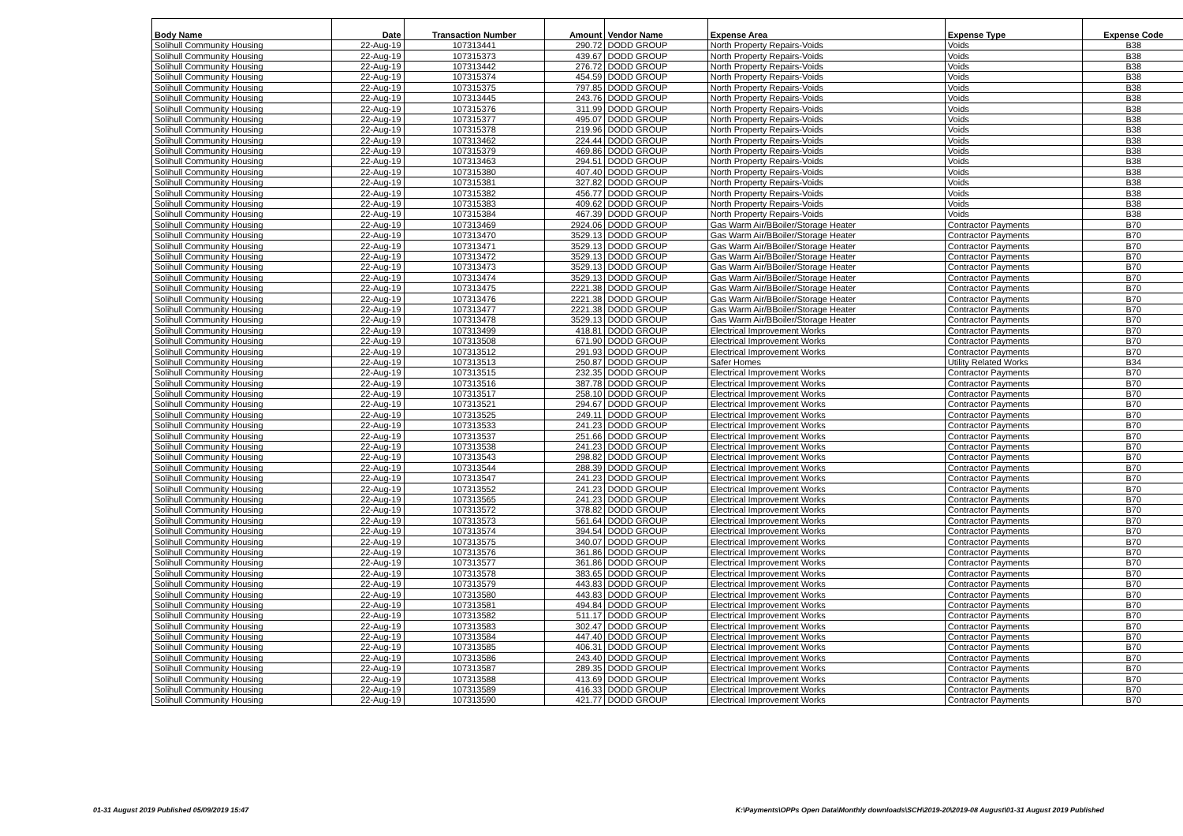| Body Name | Date | Transaction Number | Amount | Vendor Name | Expense Area | Expense Type | Expense Code |
| --- | --- | --- | --- | --- | --- | --- | --- |
| Solihull Community Housing | 22-Aug-19 | 107313441 | 290.72 | DODD GROUP | North Property Repairs-Voids | Voids | B38 |
| Solihull Community Housing | 22-Aug-19 | 107315373 | 439.67 | DODD GROUP | North Property Repairs-Voids | Voids | B38 |
| Solihull Community Housing | 22-Aug-19 | 107313442 | 276.72 | DODD GROUP | North Property Repairs-Voids | Voids | B38 |
| Solihull Community Housing | 22-Aug-19 | 107315374 | 454.59 | DODD GROUP | North Property Repairs-Voids | Voids | B38 |
| Solihull Community Housing | 22-Aug-19 | 107315375 | 797.85 | DODD GROUP | North Property Repairs-Voids | Voids | B38 |
| Solihull Community Housing | 22-Aug-19 | 107313445 | 243.76 | DODD GROUP | North Property Repairs-Voids | Voids | B38 |
| Solihull Community Housing | 22-Aug-19 | 107315376 | 311.99 | DODD GROUP | North Property Repairs-Voids | Voids | B38 |
| Solihull Community Housing | 22-Aug-19 | 107315377 | 495.07 | DODD GROUP | North Property Repairs-Voids | Voids | B38 |
| Solihull Community Housing | 22-Aug-19 | 107315378 | 219.96 | DODD GROUP | North Property Repairs-Voids | Voids | B38 |
| Solihull Community Housing | 22-Aug-19 | 107313462 | 224.44 | DODD GROUP | North Property Repairs-Voids | Voids | B38 |
| Solihull Community Housing | 22-Aug-19 | 107315379 | 469.86 | DODD GROUP | North Property Repairs-Voids | Voids | B38 |
| Solihull Community Housing | 22-Aug-19 | 107313463 | 294.51 | DODD GROUP | North Property Repairs-Voids | Voids | B38 |
| Solihull Community Housing | 22-Aug-19 | 107315380 | 407.40 | DODD GROUP | North Property Repairs-Voids | Voids | B38 |
| Solihull Community Housing | 22-Aug-19 | 107315381 | 327.82 | DODD GROUP | North Property Repairs-Voids | Voids | B38 |
| Solihull Community Housing | 22-Aug-19 | 107315382 | 456.77 | DODD GROUP | North Property Repairs-Voids | Voids | B38 |
| Solihull Community Housing | 22-Aug-19 | 107315383 | 409.62 | DODD GROUP | North Property Repairs-Voids | Voids | B38 |
| Solihull Community Housing | 22-Aug-19 | 107315384 | 467.39 | DODD GROUP | North Property Repairs-Voids | Voids | B38 |
| Solihull Community Housing | 22-Aug-19 | 107313469 | 2924.06 | DODD GROUP | Gas Warm Air/BBoiler/Storage Heater | Contractor Payments | B70 |
| Solihull Community Housing | 22-Aug-19 | 107313470 | 3529.13 | DODD GROUP | Gas Warm Air/BBoiler/Storage Heater | Contractor Payments | B70 |
| Solihull Community Housing | 22-Aug-19 | 107313471 | 3529.13 | DODD GROUP | Gas Warm Air/BBoiler/Storage Heater | Contractor Payments | B70 |
| Solihull Community Housing | 22-Aug-19 | 107313472 | 3529.13 | DODD GROUP | Gas Warm Air/BBoiler/Storage Heater | Contractor Payments | B70 |
| Solihull Community Housing | 22-Aug-19 | 107313473 | 3529.13 | DODD GROUP | Gas Warm Air/BBoiler/Storage Heater | Contractor Payments | B70 |
| Solihull Community Housing | 22-Aug-19 | 107313474 | 3529.13 | DODD GROUP | Gas Warm Air/BBoiler/Storage Heater | Contractor Payments | B70 |
| Solihull Community Housing | 22-Aug-19 | 107313475 | 2221.38 | DODD GROUP | Gas Warm Air/BBoiler/Storage Heater | Contractor Payments | B70 |
| Solihull Community Housing | 22-Aug-19 | 107313476 | 2221.38 | DODD GROUP | Gas Warm Air/BBoiler/Storage Heater | Contractor Payments | B70 |
| Solihull Community Housing | 22-Aug-19 | 107313477 | 2221.38 | DODD GROUP | Gas Warm Air/BBoiler/Storage Heater | Contractor Payments | B70 |
| Solihull Community Housing | 22-Aug-19 | 107313478 | 3529.13 | DODD GROUP | Gas Warm Air/BBoiler/Storage Heater | Contractor Payments | B70 |
| Solihull Community Housing | 22-Aug-19 | 107313499 | 418.81 | DODD GROUP | Electrical Improvement Works | Contractor Payments | B70 |
| Solihull Community Housing | 22-Aug-19 | 107313508 | 671.90 | DODD GROUP | Electrical Improvement Works | Contractor Payments | B70 |
| Solihull Community Housing | 22-Aug-19 | 107313512 | 291.93 | DODD GROUP | Electrical Improvement Works | Contractor Payments | B70 |
| Solihull Community Housing | 22-Aug-19 | 107313513 | 250.87 | DODD GROUP | Safer Homes | Utility Related Works | B34 |
| Solihull Community Housing | 22-Aug-19 | 107313515 | 232.35 | DODD GROUP | Electrical Improvement Works | Contractor Payments | B70 |
| Solihull Community Housing | 22-Aug-19 | 107313516 | 387.78 | DODD GROUP | Electrical Improvement Works | Contractor Payments | B70 |
| Solihull Community Housing | 22-Aug-19 | 107313517 | 258.10 | DODD GROUP | Electrical Improvement Works | Contractor Payments | B70 |
| Solihull Community Housing | 22-Aug-19 | 107313521 | 294.67 | DODD GROUP | Electrical Improvement Works | Contractor Payments | B70 |
| Solihull Community Housing | 22-Aug-19 | 107313525 | 249.11 | DODD GROUP | Electrical Improvement Works | Contractor Payments | B70 |
| Solihull Community Housing | 22-Aug-19 | 107313533 | 241.23 | DODD GROUP | Electrical Improvement Works | Contractor Payments | B70 |
| Solihull Community Housing | 22-Aug-19 | 107313537 | 251.66 | DODD GROUP | Electrical Improvement Works | Contractor Payments | B70 |
| Solihull Community Housing | 22-Aug-19 | 107313538 | 241.23 | DODD GROUP | Electrical Improvement Works | Contractor Payments | B70 |
| Solihull Community Housing | 22-Aug-19 | 107313543 | 298.82 | DODD GROUP | Electrical Improvement Works | Contractor Payments | B70 |
| Solihull Community Housing | 22-Aug-19 | 107313544 | 288.39 | DODD GROUP | Electrical Improvement Works | Contractor Payments | B70 |
| Solihull Community Housing | 22-Aug-19 | 107313547 | 241.23 | DODD GROUP | Electrical Improvement Works | Contractor Payments | B70 |
| Solihull Community Housing | 22-Aug-19 | 107313552 | 241.23 | DODD GROUP | Electrical Improvement Works | Contractor Payments | B70 |
| Solihull Community Housing | 22-Aug-19 | 107313565 | 241.23 | DODD GROUP | Electrical Improvement Works | Contractor Payments | B70 |
| Solihull Community Housing | 22-Aug-19 | 107313572 | 378.82 | DODD GROUP | Electrical Improvement Works | Contractor Payments | B70 |
| Solihull Community Housing | 22-Aug-19 | 107313573 | 561.64 | DODD GROUP | Electrical Improvement Works | Contractor Payments | B70 |
| Solihull Community Housing | 22-Aug-19 | 107313574 | 394.54 | DODD GROUP | Electrical Improvement Works | Contractor Payments | B70 |
| Solihull Community Housing | 22-Aug-19 | 107313575 | 340.07 | DODD GROUP | Electrical Improvement Works | Contractor Payments | B70 |
| Solihull Community Housing | 22-Aug-19 | 107313576 | 361.86 | DODD GROUP | Electrical Improvement Works | Contractor Payments | B70 |
| Solihull Community Housing | 22-Aug-19 | 107313577 | 361.86 | DODD GROUP | Electrical Improvement Works | Contractor Payments | B70 |
| Solihull Community Housing | 22-Aug-19 | 107313578 | 383.65 | DODD GROUP | Electrical Improvement Works | Contractor Payments | B70 |
| Solihull Community Housing | 22-Aug-19 | 107313579 | 443.83 | DODD GROUP | Electrical Improvement Works | Contractor Payments | B70 |
| Solihull Community Housing | 22-Aug-19 | 107313580 | 443.83 | DODD GROUP | Electrical Improvement Works | Contractor Payments | B70 |
| Solihull Community Housing | 22-Aug-19 | 107313581 | 494.84 | DODD GROUP | Electrical Improvement Works | Contractor Payments | B70 |
| Solihull Community Housing | 22-Aug-19 | 107313582 | 511.17 | DODD GROUP | Electrical Improvement Works | Contractor Payments | B70 |
| Solihull Community Housing | 22-Aug-19 | 107313583 | 302.47 | DODD GROUP | Electrical Improvement Works | Contractor Payments | B70 |
| Solihull Community Housing | 22-Aug-19 | 107313584 | 447.40 | DODD GROUP | Electrical Improvement Works | Contractor Payments | B70 |
| Solihull Community Housing | 22-Aug-19 | 107313585 | 406.31 | DODD GROUP | Electrical Improvement Works | Contractor Payments | B70 |
| Solihull Community Housing | 22-Aug-19 | 107313586 | 243.40 | DODD GROUP | Electrical Improvement Works | Contractor Payments | B70 |
| Solihull Community Housing | 22-Aug-19 | 107313587 | 289.35 | DODD GROUP | Electrical Improvement Works | Contractor Payments | B70 |
| Solihull Community Housing | 22-Aug-19 | 107313588 | 413.69 | DODD GROUP | Electrical Improvement Works | Contractor Payments | B70 |
| Solihull Community Housing | 22-Aug-19 | 107313589 | 416.33 | DODD GROUP | Electrical Improvement Works | Contractor Payments | B70 |
| Solihull Community Housing | 22-Aug-19 | 107313590 | 421.77 | DODD GROUP | Electrical Improvement Works | Contractor Payments | B70 |
01-31 August 2019 Published 05/09/2019 15:47 K:\Payments\OPPs Open Data\Monthly downloads\SCH\2019-20\2019-08 August\01-31 August 2019 Published